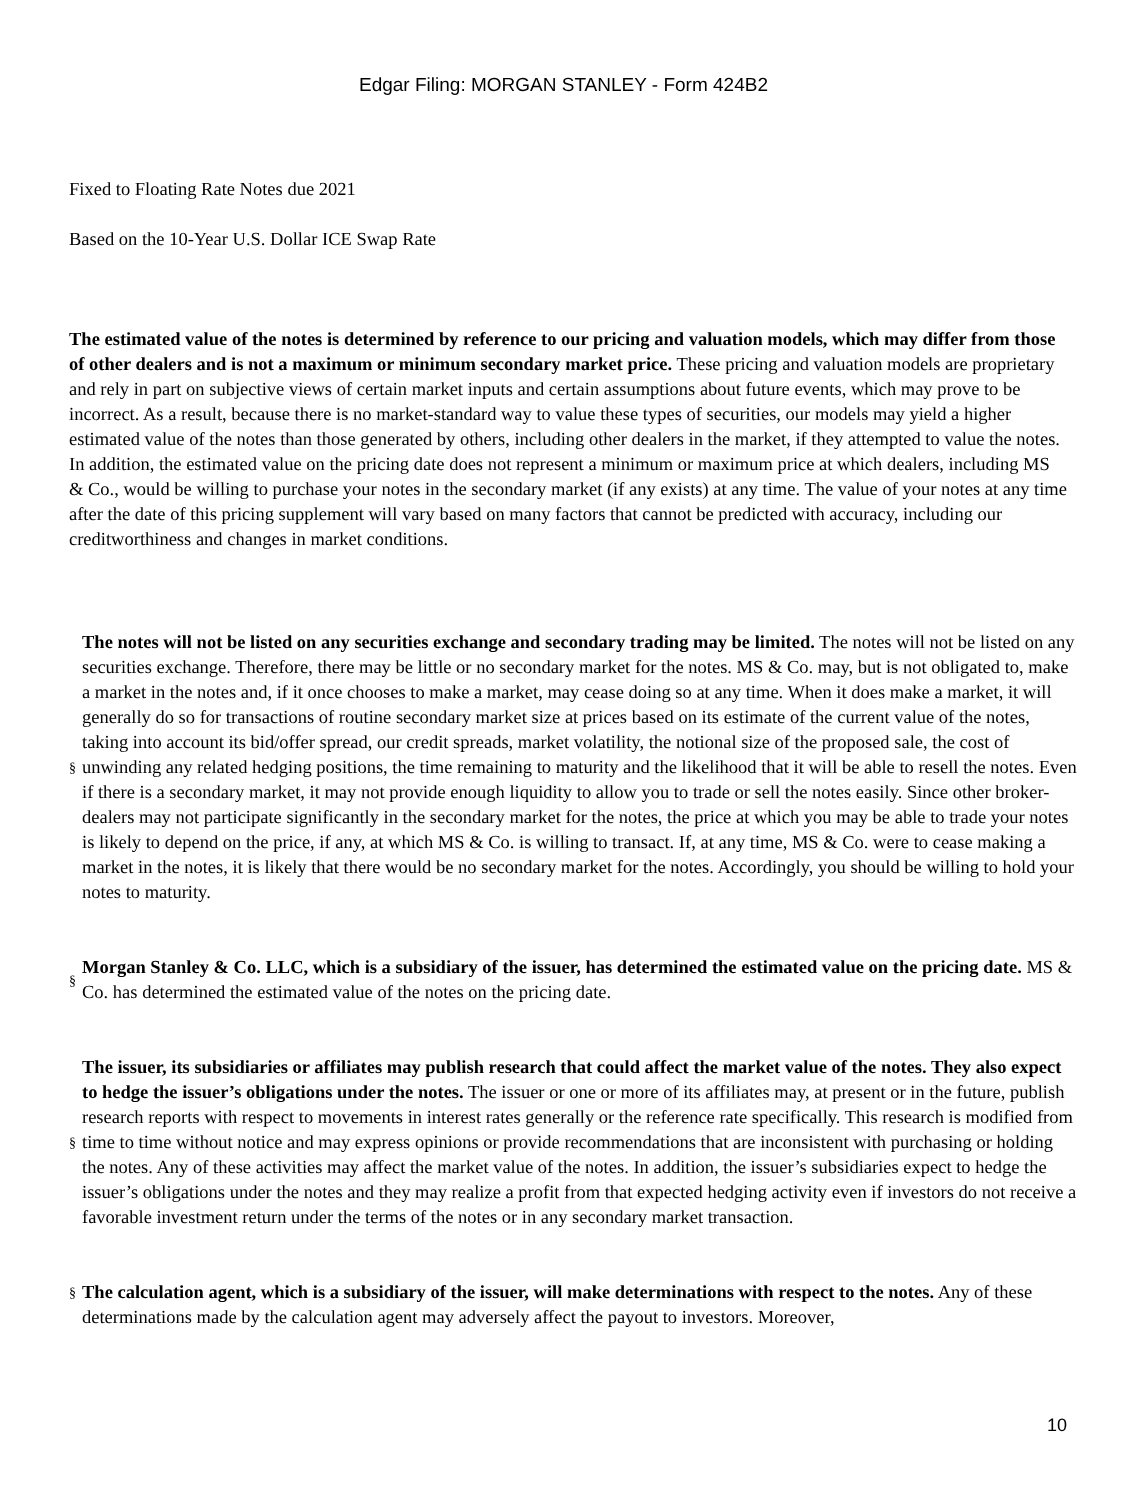Edgar Filing: MORGAN STANLEY - Form 424B2
Fixed to Floating Rate Notes due 2021
Based on the 10-Year U.S. Dollar ICE Swap Rate
The estimated value of the notes is determined by reference to our pricing and valuation models, which may differ from those of other dealers and is not a maximum or minimum secondary market price. These pricing and valuation models are proprietary and rely in part on subjective views of certain market inputs and certain assumptions about future events, which may prove to be incorrect. As a result, because there is no market-standard way to value these types of securities, our models may yield a higher estimated value of the notes than those generated by others, including other dealers in the market, if they attempted to value the notes. In addition, the estimated value on the pricing date does not represent a minimum or maximum price at which dealers, including MS & Co., would be willing to purchase your notes in the secondary market (if any exists) at any time. The value of your notes at any time after the date of this pricing supplement will vary based on many factors that cannot be predicted with accuracy, including our creditworthiness and changes in market conditions.
§
The notes will not be listed on any securities exchange and secondary trading may be limited. The notes will not be listed on any securities exchange. Therefore, there may be little or no secondary market for the notes. MS & Co. may, but is not obligated to, make a market in the notes and, if it once chooses to make a market, may cease doing so at any time. When it does make a market, it will generally do so for transactions of routine secondary market size at prices based on its estimate of the current value of the notes, taking into account its bid/offer spread, our credit spreads, market volatility, the notional size of the proposed sale, the cost of unwinding any related hedging positions, the time remaining to maturity and the likelihood that it will be able to resell the notes. Even if there is a secondary market, it may not provide enough liquidity to allow you to trade or sell the notes easily. Since other broker-dealers may not participate significantly in the secondary market for the notes, the price at which you may be able to trade your notes is likely to depend on the price, if any, at which MS & Co. is willing to transact. If, at any time, MS & Co. were to cease making a market in the notes, it is likely that there would be no secondary market for the notes. Accordingly, you should be willing to hold your notes to maturity.
§
Morgan Stanley & Co. LLC, which is a subsidiary of the issuer, has determined the estimated value on the pricing date. MS & Co. has determined the estimated value of the notes on the pricing date.
§
The issuer, its subsidiaries or affiliates may publish research that could affect the market value of the notes. They also expect to hedge the issuer’s obligations under the notes. The issuer or one or more of its affiliates may, at present or in the future, publish research reports with respect to movements in interest rates generally or the reference rate specifically. This research is modified from time to time without notice and may express opinions or provide recommendations that are inconsistent with purchasing or holding the notes. Any of these activities may affect the market value of the notes. In addition, the issuer’s subsidiaries expect to hedge the issuer’s obligations under the notes and they may realize a profit from that expected hedging activity even if investors do not receive a favorable investment return under the terms of the notes or in any secondary market transaction.
§
The calculation agent, which is a subsidiary of the issuer, will make determinations with respect to the notes. Any of these determinations made by the calculation agent may adversely affect the payout to investors. Moreover,
10